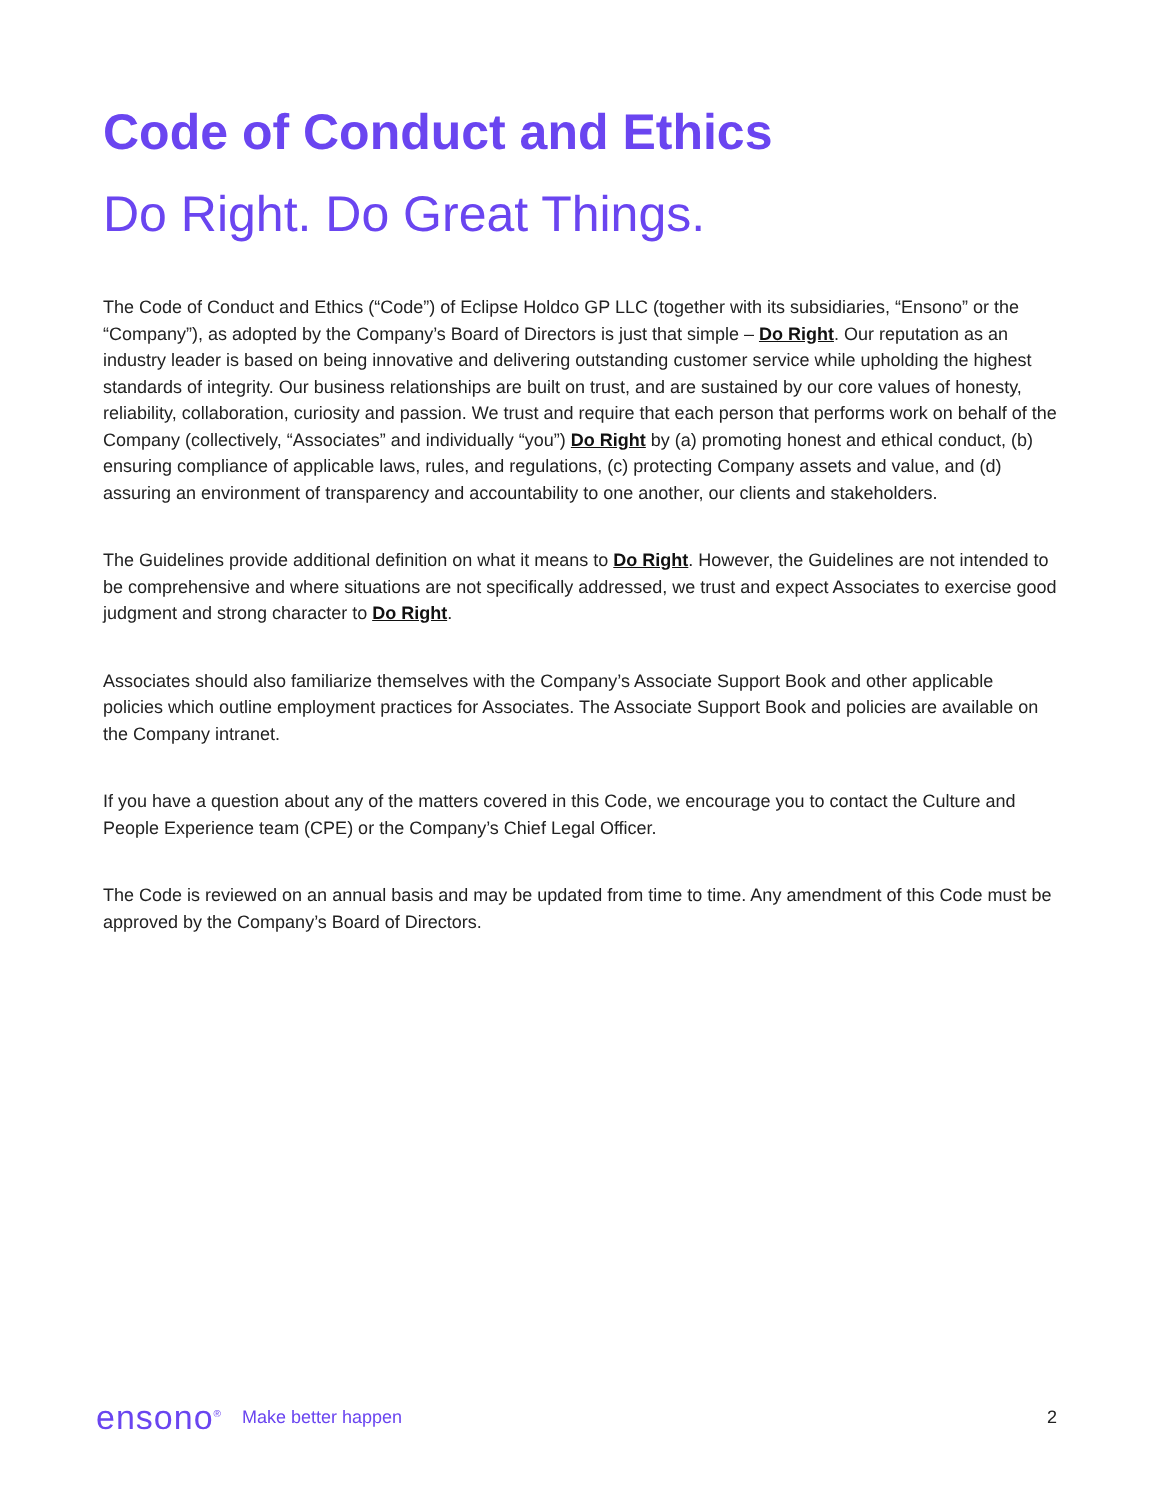Code of Conduct and Ethics
Do Right. Do Great Things.
The Code of Conduct and Ethics (“Code”) of Eclipse Holdco GP LLC (together with its subsidiaries, “Ensono” or the “Company”), as adopted by the Company’s Board of Directors is just that simple – Do Right. Our reputation as an industry leader is based on being innovative and delivering outstanding customer service while upholding the highest standards of integrity. Our business relationships are built on trust, and are sustained by our core values of honesty, reliability, collaboration, curiosity and passion. We trust and require that each person that performs work on behalf of the Company (collectively, “Associates” and individually “you”) Do Right by (a) promoting honest and ethical conduct, (b) ensuring compliance of applicable laws, rules, and regulations, (c) protecting Company assets and value, and (d) assuring an environment of transparency and accountability to one another, our clients and stakeholders.
The Guidelines provide additional definition on what it means to Do Right. However, the Guidelines are not intended to be comprehensive and where situations are not specifically addressed, we trust and expect Associates to exercise good judgment and strong character to Do Right.
Associates should also familiarize themselves with the Company’s Associate Support Book and other applicable policies which outline employment practices for Associates. The Associate Support Book and policies are available on the Company intranet.
If you have a question about any of the matters covered in this Code, we encourage you to contact the Culture and People Experience team (CPE) or the Company’s Chief Legal Officer.
The Code is reviewed on an annual basis and may be updated from time to time. Any amendment of this Code must be approved by the Company’s Board of Directors.
ensono<sup>®</sup> Make better happen 2